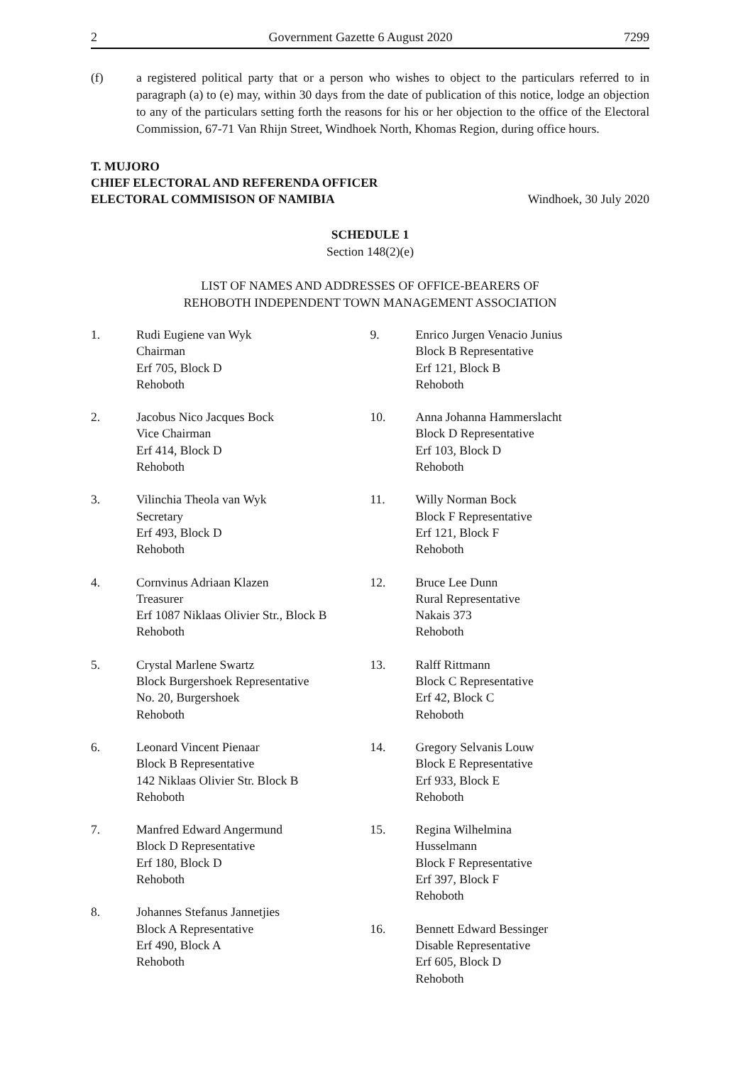2 Government Gazette 6 August 2020 7299
(f) a registered political party that or a person who wishes to object to the particulars referred to in paragraph (a) to (e) may, within 30 days from the date of publication of this notice, lodge an objection to any of the particulars setting forth the reasons for his or her objection to the office of the Electoral Commission, 67-71 Van Rhijn Street, Windhoek North, Khomas Region, during office hours.
T. MUJORO
CHIEF ELECTORAL AND REFERENDA OFFICER
ELECTORAL COMMISISON OF NAMIBIA Windhoek, 30 July 2020
SCHEDULE 1
Section 148(2)(e)
LIST OF NAMES AND ADDRESSES OF OFFICE-BEARERS OF
REHOBOTH INDEPENDENT TOWN MANAGEMENT ASSOCIATION
1. Rudi Eugiene van Wyk
Chairman
Erf 705, Block D
Rehoboth
2. Jacobus Nico Jacques Bock
Vice Chairman
Erf 414, Block D
Rehoboth
3. Vilinchia Theola van Wyk
Secretary
Erf 493, Block D
Rehoboth
4. Cornvinus Adriaan Klazen
Treasurer
Erf 1087 Niklaas Olivier Str., Block B
Rehoboth
5. Crystal Marlene Swartz
Block Burgershoek Representative
No. 20, Burgershoek
Rehoboth
6. Leonard Vincent Pienaar
Block B Representative
142 Niklaas Olivier Str. Block B
Rehoboth
7. Manfred Edward Angermund
Block D Representative
Erf 180, Block D
Rehoboth
8. Johannes Stefanus Jannetjies
Block A Representative
Erf 490, Block A
Rehoboth
9. Enrico Jurgen Venacio Junius
Block B Representative
Erf 121, Block B
Rehoboth
10. Anna Johanna Hammerslacht
Block D Representative
Erf 103, Block D
Rehoboth
11. Willy Norman Bock
Block F Representative
Erf 121, Block F
Rehoboth
12. Bruce Lee Dunn
Rural Representative
Nakais 373
Rehoboth
13. Ralff Rittmann
Block C Representative
Erf 42, Block C
Rehoboth
14. Gregory Selvanis Louw
Block E Representative
Erf 933, Block E
Rehoboth
15. Regina Wilhelmina
Husselmann
Block F Representative
Erf 397, Block F
Rehoboth
16. Bennett Edward Bessinger
Disable Representative
Erf 605, Block D
Rehoboth